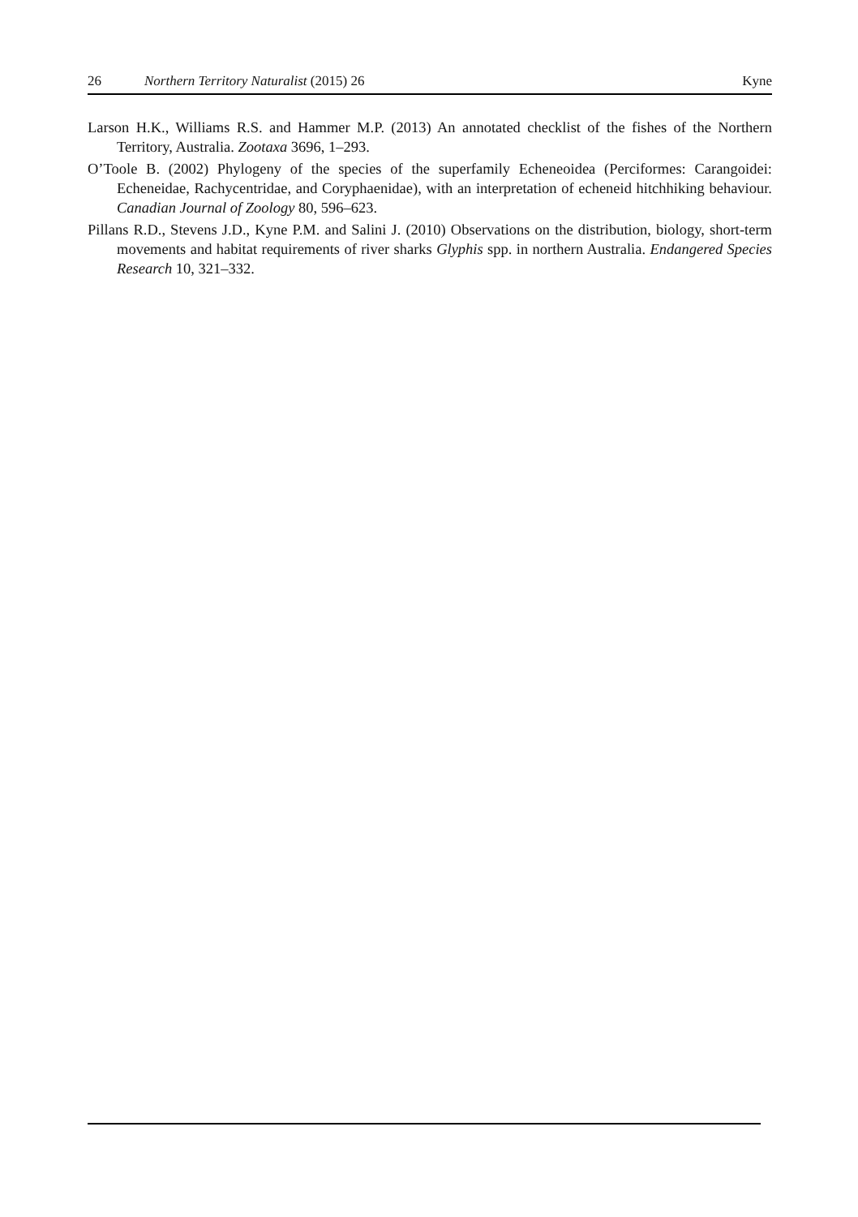26 Northern Territory Naturalist (2015) 26 Kyne
Larson H.K., Williams R.S. and Hammer M.P. (2013) An annotated checklist of the fishes of the Northern Territory, Australia. Zootaxa 3696, 1–293.
O’Toole B. (2002) Phylogeny of the species of the superfamily Echeneoidea (Perciformes: Carangoidei: Echeneidae, Rachycentridae, and Coryphaenidae), with an interpretation of echeneid hitchhiking behaviour. Canadian Journal of Zoology 80, 596–623.
Pillans R.D., Stevens J.D., Kyne P.M. and Salini J. (2010) Observations on the distribution, biology, short-term movements and habitat requirements of river sharks Glyphis spp. in northern Australia. Endangered Species Research 10, 321–332.